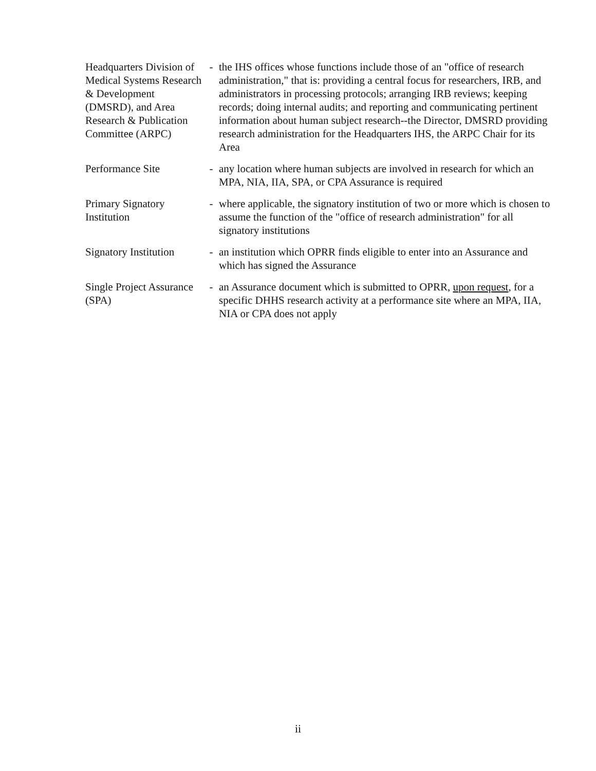Headquarters Division of Medical Systems Research & Development (DMSRD), and Area Research & Publication Committee (ARPC)
- the IHS offices whose functions include those of an "office of research administration," that is: providing a central focus for researchers, IRB, and administrators in processing protocols; arranging IRB reviews; keeping records; doing internal audits; and reporting and communicating pertinent information about human subject research--the Director, DMSRD providing research administration for the Headquarters IHS, the ARPC Chair for its Area
Performance Site - any location where human subjects are involved in research for which an MPA, NIA, IIA, SPA, or CPA Assurance is required
Primary Signatory Institution
- where applicable, the signatory institution of two or more which is chosen to assume the function of the "office of research administration" for all signatory institutions
Signatory Institution
- an institution which OPRR finds eligible to enter into an Assurance and which has signed the Assurance
Single Project Assurance (SPA)
- an Assurance document which is submitted to OPRR, upon request, for a specific DHHS research activity at a performance site where an MPA, IIA, NIA or CPA does not apply
ii